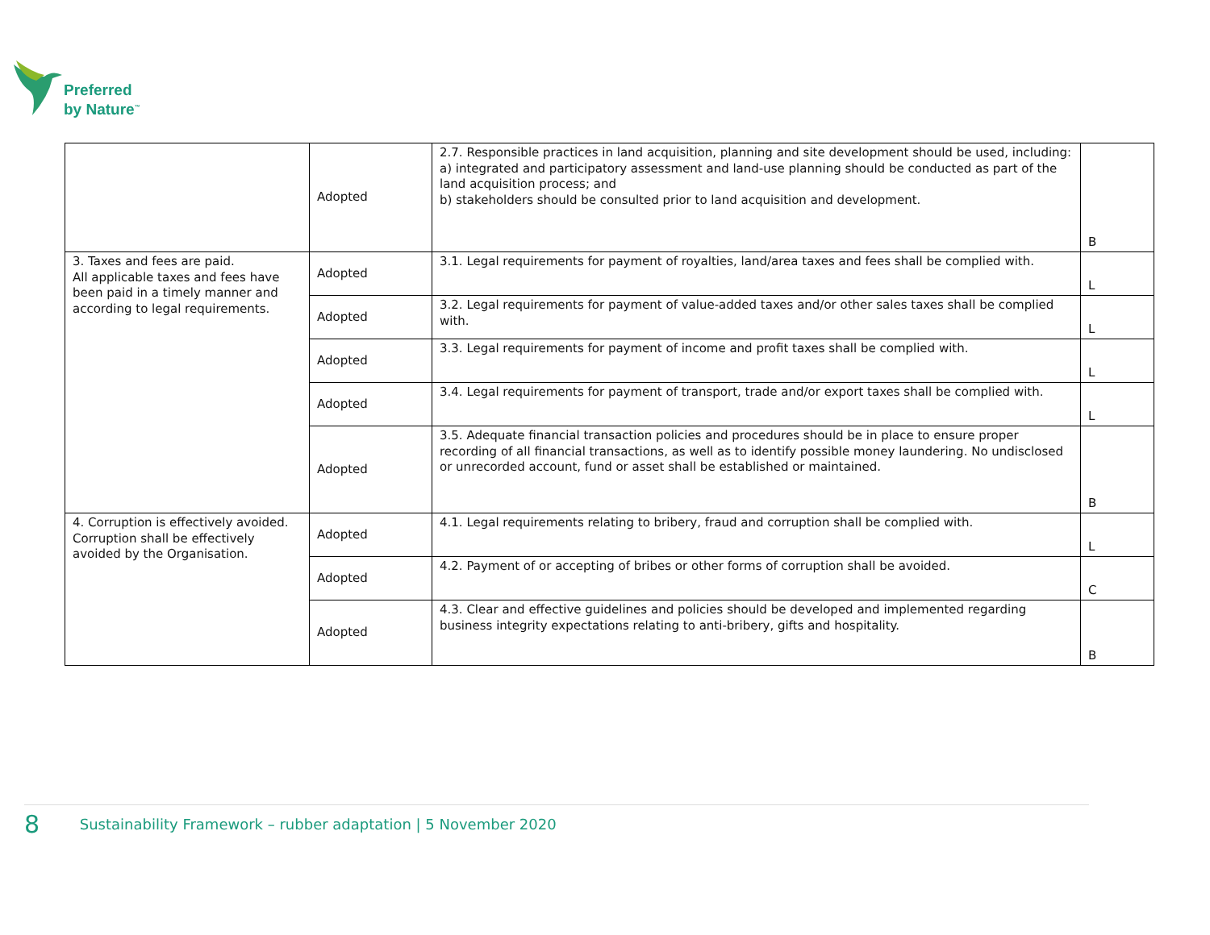Preferred
by Nature<sup>™</sup>
| | Adopted | 2.7. Responsible practices in land acquisition, planning and site development should be used, including: a) integrated and participatory assessment and land-use planning should be conducted as part of the land acquisition process; and b) stakeholders should be consulted prior to land acquisition and development. | B |
| 3. Taxes and fees are paid. All applicable taxes and fees have been paid in a timely manner and according to legal requirements. | Adopted | 3.1. Legal requirements for payment of royalties, land/area taxes and fees shall be complied with. | L |
| | Adopted | 3.2. Legal requirements for payment of value-added taxes and/or other sales taxes shall be complied with. | L |
| | Adopted | 3.3. Legal requirements for payment of income and profit taxes shall be complied with. | L |
| | Adopted | 3.4. Legal requirements for payment of transport, trade and/or export taxes shall be complied with. | L |
| | Adopted | 3.5. Adequate financial transaction policies and procedures should be in place to ensure proper recording of all financial transactions, as well as to identify possible money laundering. No undisclosed or unrecorded account, fund or asset shall be established or maintained. | B |
| 4. Corruption is effectively avoided. Corruption shall be effectively avoided by the Organisation. | Adopted | 4.1. Legal requirements relating to bribery, fraud and corruption shall be complied with. | L |
| | Adopted | 4.2. Payment of or accepting of bribes or other forms of corruption shall be avoided. | C |
| | Adopted | 4.3. Clear and effective guidelines and policies should be developed and implemented regarding business integrity expectations relating to anti-bribery, gifts and hospitality. | B |
8 Sustainability Framework – rubber adaptation | 5 November 2020